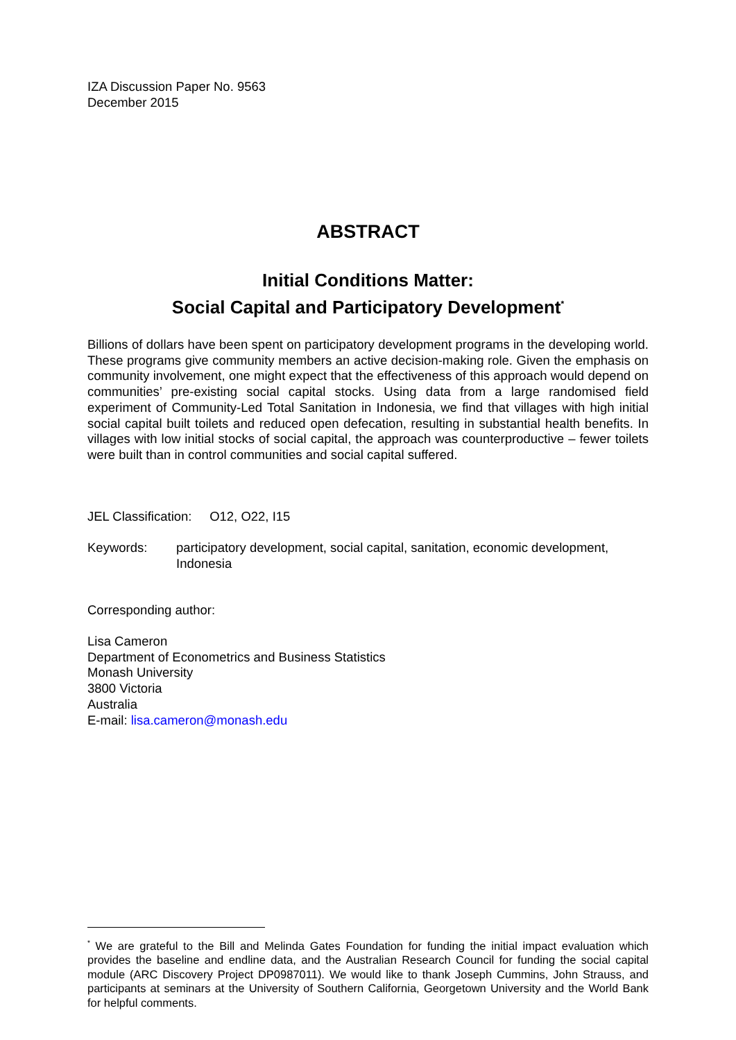IZA Discussion Paper No. 9563
December 2015
ABSTRACT
Initial Conditions Matter:
Social Capital and Participatory Development<sup>*</sup>
Billions of dollars have been spent on participatory development programs in the developing world. These programs give community members an active decision-making role. Given the emphasis on community involvement, one might expect that the effectiveness of this approach would depend on communities’ pre-existing social capital stocks. Using data from a large randomised field experiment of Community-Led Total Sanitation in Indonesia, we find that villages with high initial social capital built toilets and reduced open defecation, resulting in substantial health benefits. In villages with low initial stocks of social capital, the approach was counterproductive – fewer toilets were built than in control communities and social capital suffered.
JEL Classification: O12, O22, I15
Keywords: participatory development, social capital, sanitation, economic development, Indonesia
Corresponding author:
Lisa Cameron
Department of Econometrics and Business Statistics
Monash University
3800 Victoria
Australia
E-mail: lisa.cameron@monash.edu
<sup>*</sup> We are grateful to the Bill and Melinda Gates Foundation for funding the initial impact evaluation which provides the baseline and endline data, and the Australian Research Council for funding the social capital module (ARC Discovery Project DP0987011). We would like to thank Joseph Cummins, John Strauss, and participants at seminars at the University of Southern California, Georgetown University and the World Bank for helpful comments.